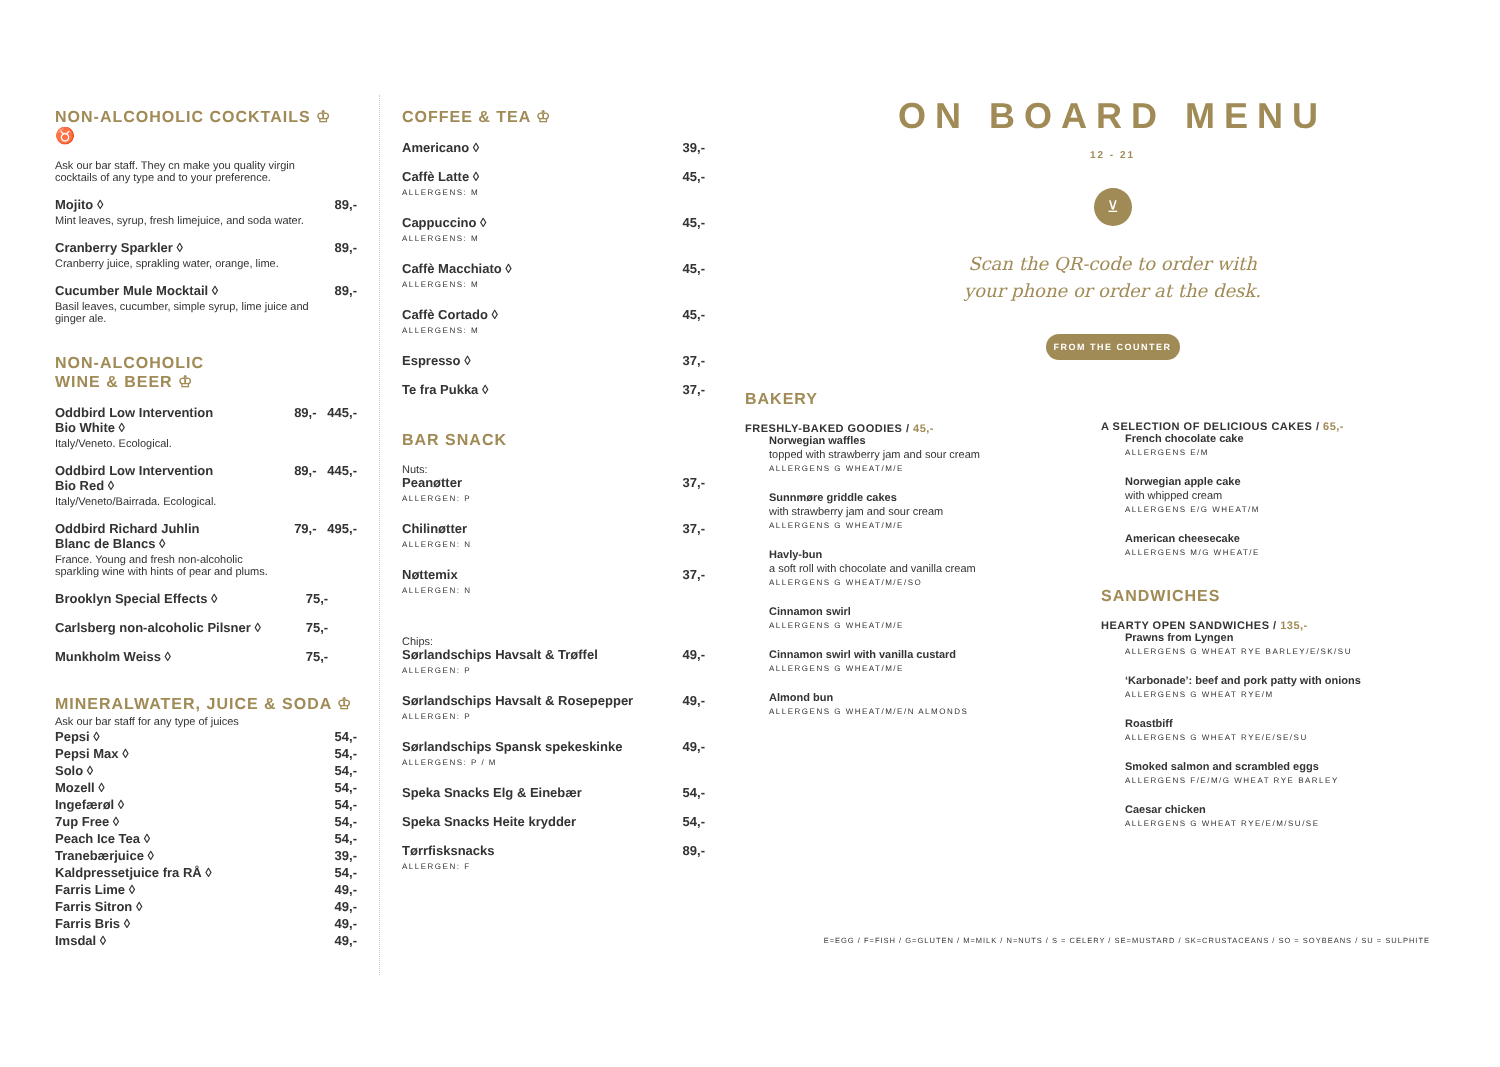NON-ALCOHOLIC COCKTAILS ♔ ♉
Ask our bar staff. They cn make you quality virgin
cocktails of any type and to your preference.
Mojito ◊ 89,-
Mint leaves, syrup, fresh limejuice, and soda water.
Cranberry Sparkler ◊ 89,-
Cranberry juice, sprakling water, orange, lime.
Cucumber Mule Mocktail ◊ 89,-
Basil leaves, cucumber, simple syrup, lime juice and
ginger ale.
NON-ALCOHOLIC
WINE & BEER ♔
Oddbird Low Intervention
Bio White ◊ 89,- 445,-
Italy/Veneto. Ecological.
Oddbird Low Intervention
Bio Red ◊ 89,- 445,-
Italy/Veneto/Bairrada. Ecological.
Oddbird Richard Juhlin
Blanc de Blancs ◊ 79,- 495,-
France. Young and fresh non-alcoholic
sparkling wine with hints of pear and plums.
Brooklyn Special Effects ◊ 75,-
Carlsberg non-alcoholic Pilsner ◊ 75,-
Munkholm Weiss ◊ 75,-
MINERALWATER, JUICE & SODA ♔
Ask our bar staff for any type of juices
Pepsi ◊ 54,-
Pepsi Max ◊ 54,-
Solo ◊ 54,-
Mozell ◊ 54,-
Ingefærøl ◊ 54,-
7up Free ◊ 54,-
Peach Ice Tea ◊ 54,-
Tranebærjuice ◊ 39,-
Kaldpressetjuice fra RÅ ◊ 54,-
Farris Lime ◊ 49,-
Farris Sitron ◊ 49,-
Farris Bris ◊ 49,-
Imsdal ◊ 49,-
COFFEE & TEA ♔
Americano ◊ 39,-
Caffè Latte ◊ 45,-
ALLERGENS: M
Cappuccino ◊ 45,-
ALLERGENS: M
Caffè Macchiato ◊ 45,-
ALLERGENS: M
Caffè Cortado ◊ 45,-
ALLERGENS: M
Espresso ◊ 37,-
Te fra Pukka ◊ 37,-
BAR SNACK
Nuts:
Peanøtter 37,-
ALLERGEN: P
Chilinøtter 37,-
ALLERGEN: N
Nøttemix 37,-
ALLERGEN: N
Chips:
Sørlandschips Havsalt & Trøffel 49,-
ALLERGEN: P
Sørlandschips Havsalt & Rosepepper 49,-
ALLERGEN: P
Sørlandschips Spansk spekeskinke 49,-
ALLERGENS: P / M
Speka Snacks Elg & Einebær 54,-
Speka Snacks Heite krydder 54,-
Tørrfisksnacks 89,-
ALLERGEN: F
ON BOARD MENU
12 - 21
⊻
Scan the QR-code to order with
your phone or order at the desk.
FROM THE COUNTER
BAKERY
FRESHLY-BAKED GOODIES / 45,-
Norwegian waffles
topped with strawberry jam and sour cream
ALLERGENS G WHEAT/M/E
Sunnmøre griddle cakes
with strawberry jam and sour cream
ALLERGENS G WHEAT/M/E
Havly-bun
a soft roll with chocolate and vanilla cream
ALLERGENS G WHEAT/M/E/SO
Cinnamon swirl
ALLERGENS G WHEAT/M/E
Cinnamon swirl with vanilla custard
ALLERGENS G WHEAT/M/E
Almond bun
ALLERGENS G WHEAT/M/E/N ALMONDS
A SELECTION OF DELICIOUS CAKES / 65,-
French chocolate cake
ALLERGENS E/M
Norwegian apple cake
with whipped cream
ALLERGENS E/G WHEAT/M
American cheesecake
ALLERGENS M/G WHEAT/E
SANDWICHES
HEARTY OPEN SANDWICHES / 135,-
Prawns from Lyngen
ALLERGENS G WHEAT RYE BARLEY/E/SK/SU
‘Karbonade’: beef and pork patty with onions
ALLERGENS G WHEAT RYE/M
Roastbiff
ALLERGENS G WHEAT RYE/E/SE/SU
Smoked salmon and scrambled eggs
ALLERGENS F/E/M/G WHEAT RYE BARLEY
Caesar chicken
ALLERGENS G WHEAT RYE/E/M/SU/SE
E=EGG / F=FISH / G=GLUTEN / M=MILK / N=NUTS / S = CELERY / SE=MUSTARD / SK=CRUSTACEANS / SO = SOYBEANS / SU = SULPHITE